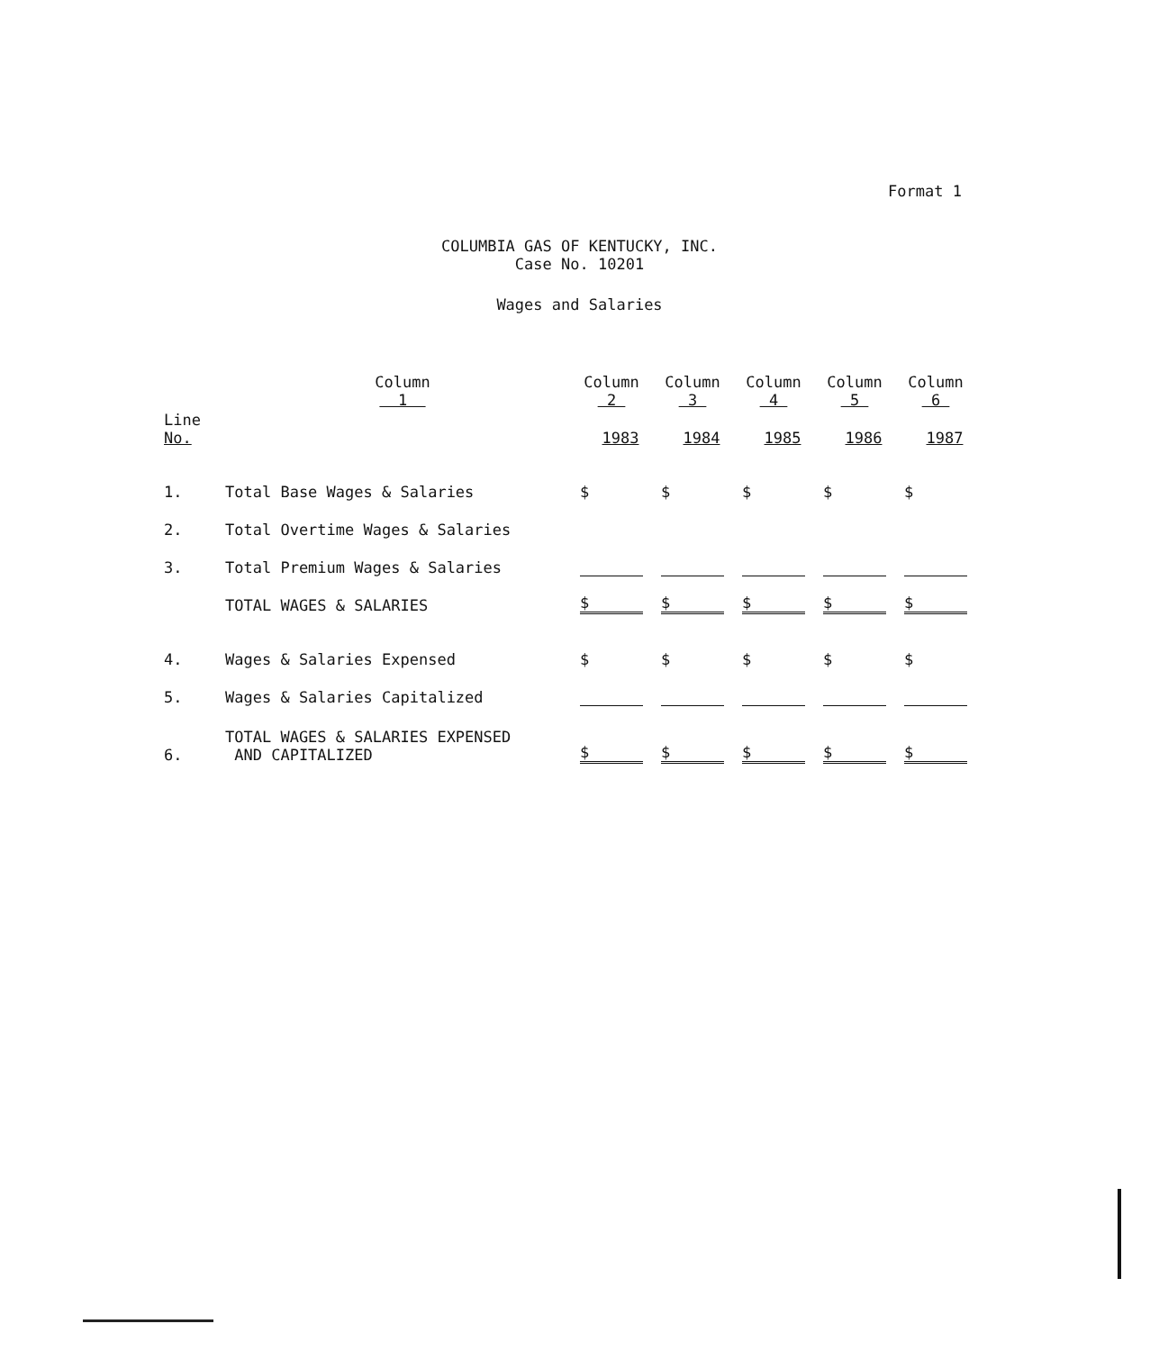Format 1
COLUMBIA GAS OF KENTUCKY, INC.
Case No. 10201
Wages and Salaries
| | Column 1 | Column 2 | Column 3 | Column 4 | Column 5 | Column 6 |
| --- | --- | --- | --- | --- | --- | --- |
| Line No. | | 1983 | 1984 | 1985 | 1986 | 1987 |
| 1. | Total Base Wages & Salaries | $ | $ | $ | $ | $ |
| 2. | Total Overtime Wages & Salaries | | | | | |
| 3. | Total Premium Wages & Salaries | | | | | |
| | TOTAL WAGES & SALARIES | $ | $ | $ | $ | $ |
| 4. | Wages & Salaries Expensed | $ | $ | $ | $ | $ |
| 5. | Wages & Salaries Capitalized | | | | | |
| 6. | TOTAL WAGES & SALARIES EXPENSED AND CAPITALIZED | $ | $ | $ | $ | $ |